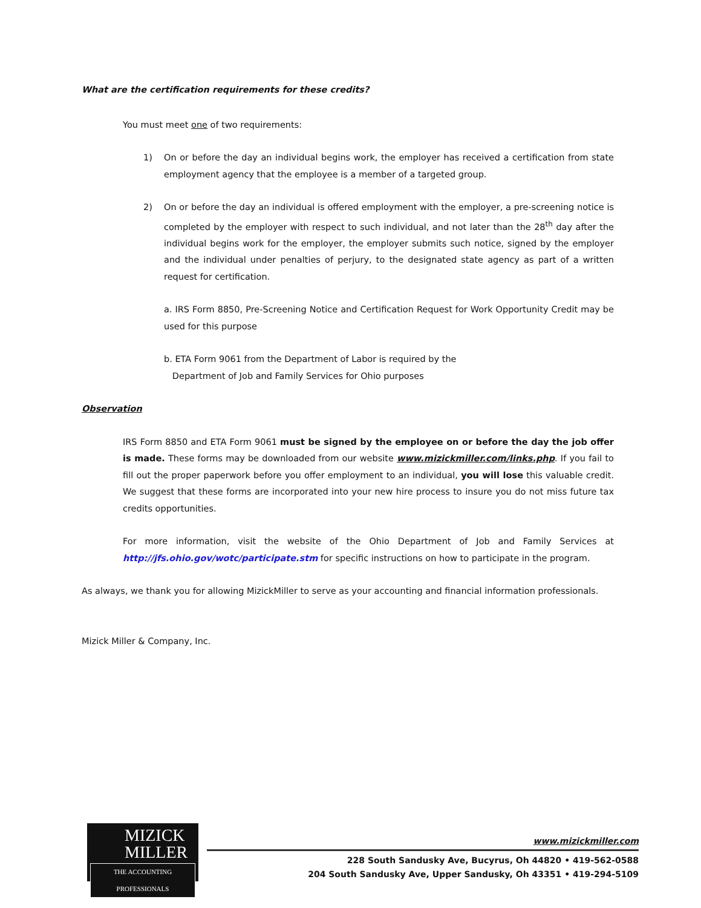What are the certification requirements for these credits?
You must meet one of two requirements:
1) On or before the day an individual begins work, the employer has received a certification from state employment agency that the employee is a member of a targeted group.
2) On or before the day an individual is offered employment with the employer, a pre-screening notice is completed by the employer with respect to such individual, and not later than the 28<sup>th</sup> day after the individual begins work for the employer, the employer submits such notice, signed by the employer and the individual under penalties of perjury, to the designated state agency as part of a written request for certification.
a. IRS Form 8850, Pre-Screening Notice and Certification Request for Work Opportunity Credit may be used for this purpose
b. ETA Form 9061 from the Department of Labor is required by the
Department of Job and Family Services for Ohio purposes
Observation
IRS Form 8850 and ETA Form 9061 must be signed by the employee on or before the day the job offer is made. These forms may be downloaded from our website www.mizickmiller.com/links.php. If you fail to fill out the proper paperwork before you offer employment to an individual, you will lose this valuable credit. We suggest that these forms are incorporated into your new hire process to insure you do not miss future tax credits opportunities.
For more information, visit the website of the Ohio Department of Job and Family Services at http://jfs.ohio.gov/wotc/participate.stm for specific instructions on how to participate in the program.
As always, we thank you for allowing MizickMiller to serve as your accounting and financial information professionals.
Mizick Miller & Company, Inc.
MIZICK
MILLER
THE ACCOUNTING PROFESSIONALS
www.mizickmiller.com
228 South Sandusky Ave, Bucyrus, Oh 44820 • 419-562-0588
204 South Sandusky Ave, Upper Sandusky, Oh 43351 • 419-294-5109